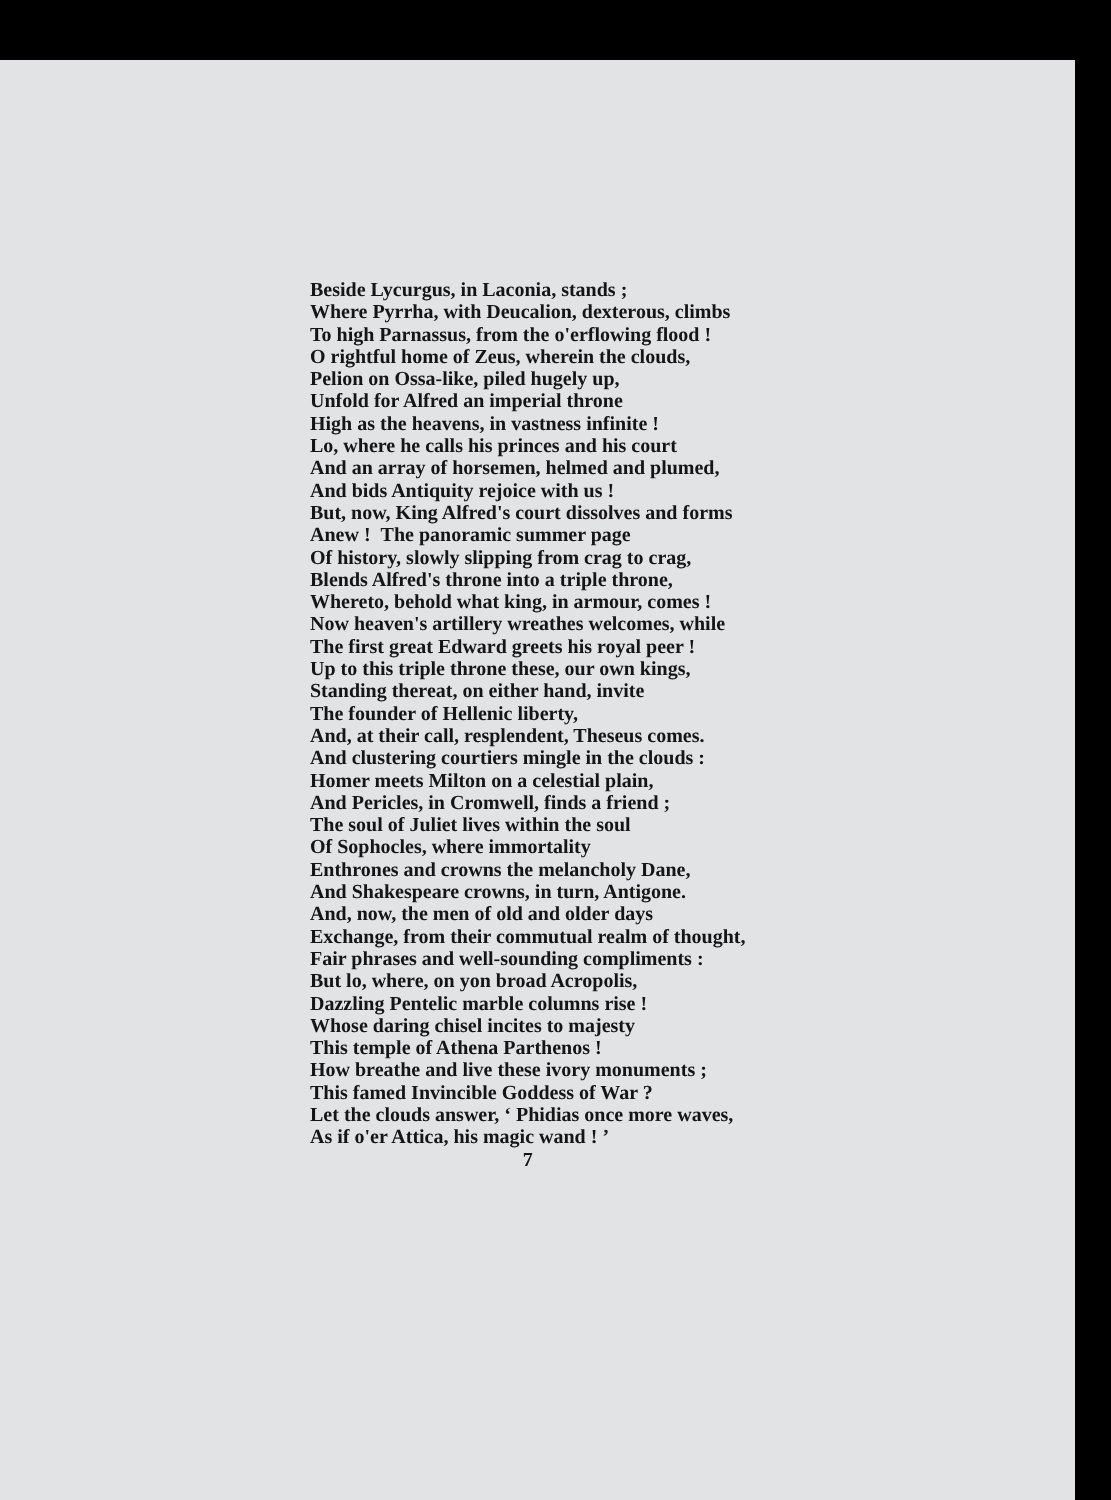Beside Lycurgus, in Laconia, stands ;
Where Pyrrha, with Deucalion, dexterous, climbs
To high Parnassus, from the o'erflowing flood !
O rightful home of Zeus, wherein the clouds,
Pelion on Ossa-like, piled hugely up,
Unfold for Alfred an imperial throne
High as the heavens, in vastness infinite !
Lo, where he calls his princes and his court
And an array of horsemen, helmed and plumed,
And bids Antiquity rejoice with us !
But, now, King Alfred's court dissolves and forms
Anew ! The panoramic summer page
Of history, slowly slipping from crag to crag,
Blends Alfred's throne into a triple throne,
Whereto, behold what king, in armour, comes !
Now heaven's artillery wreathes welcomes, while
The first great Edward greets his royal peer !
Up to this triple throne these, our own kings,
Standing thereat, on either hand, invite
The founder of Hellenic liberty,
And, at their call, resplendent, Theseus comes.
And clustering courtiers mingle in the clouds :
Homer meets Milton on a celestial plain,
And Pericles, in Cromwell, finds a friend ;
The soul of Juliet lives within the soul
Of Sophocles, where immortality
Enthrones and crowns the melancholy Dane,
And Shakespeare crowns, in turn, Antigone.
And, now, the men of old and older days
Exchange, from their commutual realm of thought,
Fair phrases and well-sounding compliments :
But lo, where, on yon broad Acropolis,
Dazzling Pentelic marble columns rise !
Whose daring chisel incites to majesty
This temple of Athena Parthenos !
How breathe and live these ivory monuments ;
This famed Invincible Goddess of War ?
Let the clouds answer, ‘ Phidias once more waves,
As if o'er Attica, his magic wand ! ’
7